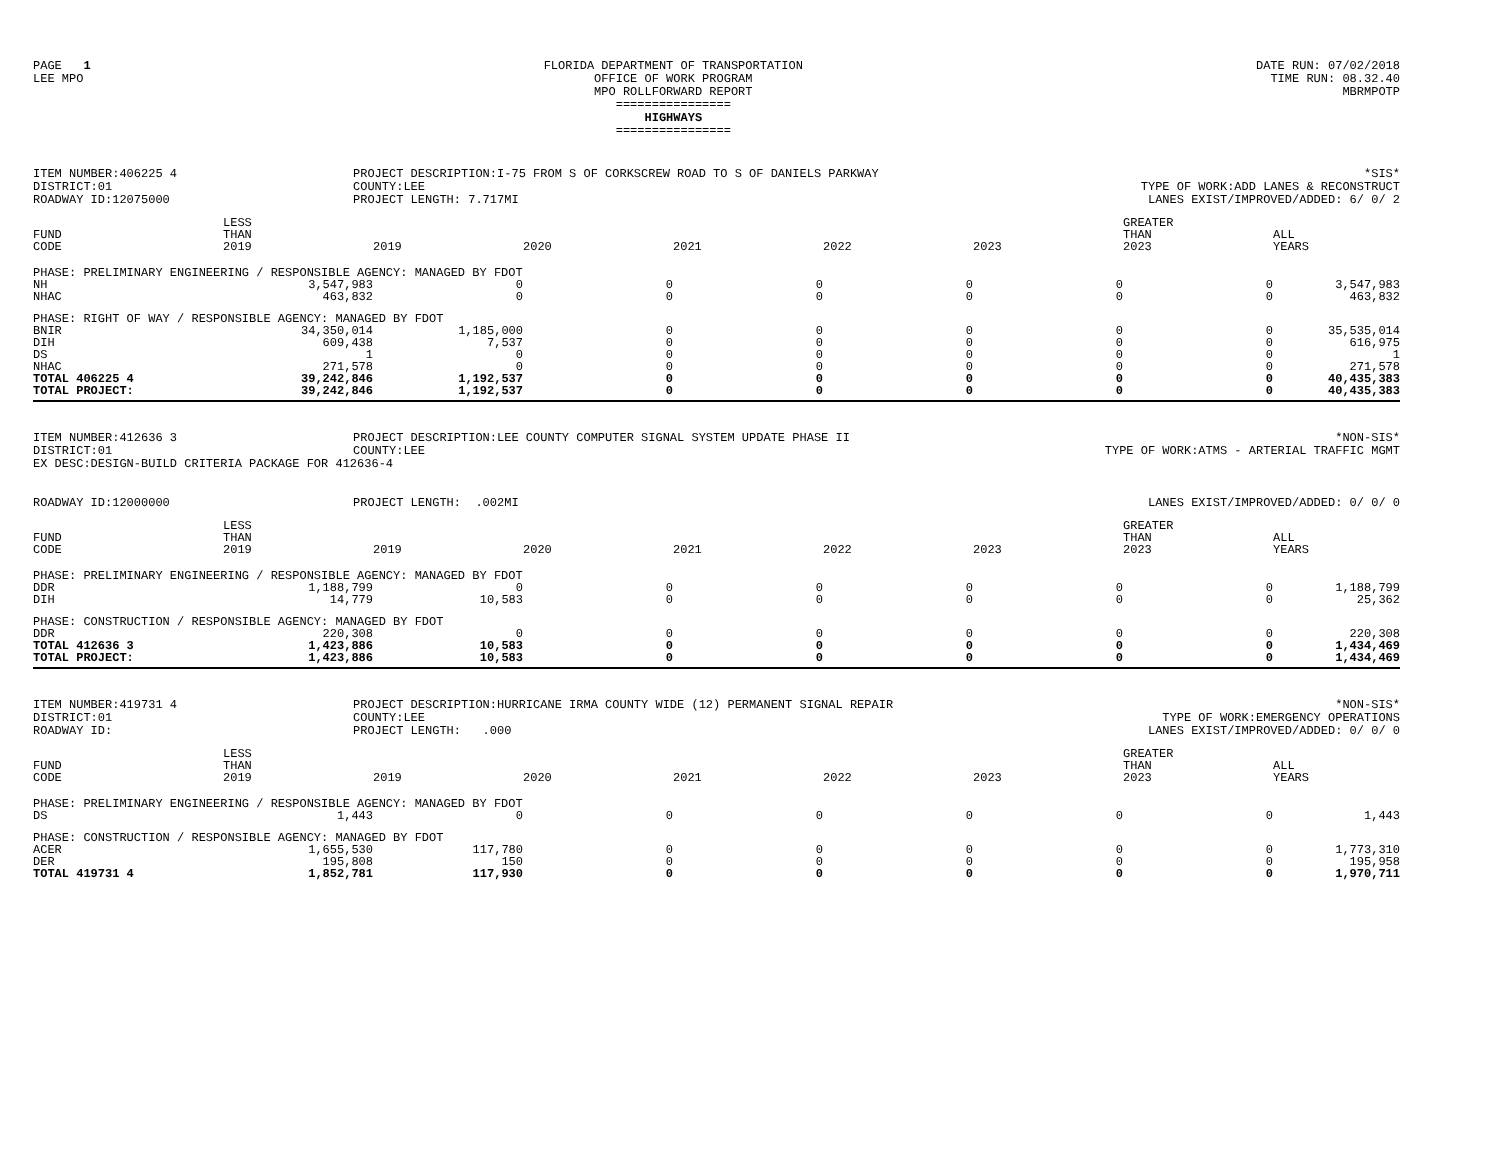PAGE 1
LEE MPO
FLORIDA DEPARTMENT OF TRANSPORTATION
OFFICE OF WORK PROGRAM
MPO ROLLFORWARD REPORT
================
HIGHWAYS
================
DATE RUN: 07/02/2018
TIME RUN: 08.32.40
MBRMPOTP
ITEM NUMBER:406225 4
DISTRICT:01
ROADWAY ID:12075000
PROJECT DESCRIPTION:I-75 FROM S OF CORKSCREW ROAD TO S OF DANIELS PARKWAY
COUNTY:LEE
PROJECT LENGTH: 7.717MI
*SIS*
TYPE OF WORK:ADD LANES & RECONSTRUCT
LANES EXIST/IMPROVED/ADDED: 6/ 0/ 2
| FUND CODE | LESS THAN 2019 | 2019 | 2020 | 2021 | 2022 | 2023 | GREATER THAN 2023 | ALL YEARS |
| --- | --- | --- | --- | --- | --- | --- | --- | --- |
| PHASE: PRELIMINARY ENGINEERING / RESPONSIBLE AGENCY: MANAGED BY FDOT | | | | | | | | |
| NH | 3,547,983 | 0 | 0 | 0 | 0 | 0 | 0 | 3,547,983 |
| NHAC | 463,832 | 0 | 0 | 0 | 0 | 0 | 0 | 463,832 |
| PHASE: RIGHT OF WAY / RESPONSIBLE AGENCY: MANAGED BY FDOT | | | | | | | | |
| BNIR | 34,350,014 | 1,185,000 | 0 | 0 | 0 | 0 | 0 | 35,535,014 |
| DIH | 609,438 | 7,537 | 0 | 0 | 0 | 0 | 0 | 616,975 |
| DS | 1 | 0 | 0 | 0 | 0 | 0 | 0 | 1 |
| NHAC | 271,578 | 0 | 0 | 0 | 0 | 0 | 0 | 271,578 |
| TOTAL 406225 4 | 39,242,846 | 1,192,537 | 0 | 0 | 0 | 0 | 0 | 40,435,383 |
| TOTAL PROJECT: | 39,242,846 | 1,192,537 | 0 | 0 | 0 | 0 | 0 | 40,435,383 |
ITEM NUMBER:412636 3
DISTRICT:01
PROJECT DESCRIPTION:LEE COUNTY COMPUTER SIGNAL SYSTEM UPDATE PHASE II
COUNTY:LEE
*NON-SIS*
TYPE OF WORK:ATMS - ARTERIAL TRAFFIC MGMT
EX DESC:DESIGN-BUILD CRITERIA PACKAGE FOR 412636-4
ROADWAY ID:12000000
PROJECT LENGTH: .002MI
LANES EXIST/IMPROVED/ADDED: 0/ 0/ 0
| FUND CODE | LESS THAN 2019 | 2019 | 2020 | 2021 | 2022 | 2023 | GREATER THAN 2023 | ALL YEARS |
| --- | --- | --- | --- | --- | --- | --- | --- | --- |
| PHASE: PRELIMINARY ENGINEERING / RESPONSIBLE AGENCY: MANAGED BY FDOT | | | | | | | | |
| DDR | 1,188,799 | 0 | 0 | 0 | 0 | 0 | 0 | 1,188,799 |
| DIH | 14,779 | 10,583 | 0 | 0 | 0 | 0 | 0 | 25,362 |
| PHASE: CONSTRUCTION / RESPONSIBLE AGENCY: MANAGED BY FDOT | | | | | | | | |
| DDR | 220,308 | 0 | 0 | 0 | 0 | 0 | 0 | 220,308 |
| TOTAL 412636 3 | 1,423,886 | 10,583 | 0 | 0 | 0 | 0 | 0 | 1,434,469 |
| TOTAL PROJECT: | 1,423,886 | 10,583 | 0 | 0 | 0 | 0 | 0 | 1,434,469 |
ITEM NUMBER:419731 4
DISTRICT:01
ROADWAY ID:
PROJECT DESCRIPTION:HURRICANE IRMA COUNTY WIDE (12) PERMANENT SIGNAL REPAIR
COUNTY:LEE
PROJECT LENGTH: .000
*NON-SIS*
TYPE OF WORK:EMERGENCY OPERATIONS
LANES EXIST/IMPROVED/ADDED: 0/ 0/ 0
| FUND CODE | LESS THAN 2019 | 2019 | 2020 | 2021 | 2022 | 2023 | GREATER THAN 2023 | ALL YEARS |
| --- | --- | --- | --- | --- | --- | --- | --- | --- |
| PHASE: PRELIMINARY ENGINEERING / RESPONSIBLE AGENCY: MANAGED BY FDOT | | | | | | | | |
| DS | 1,443 | 0 | 0 | 0 | 0 | 0 | 0 | 1,443 |
| PHASE: CONSTRUCTION / RESPONSIBLE AGENCY: MANAGED BY FDOT | | | | | | | | |
| ACER | 1,655,530 | 117,780 | 0 | 0 | 0 | 0 | 0 | 1,773,310 |
| DER | 195,808 | 150 | 0 | 0 | 0 | 0 | 0 | 195,958 |
| TOTAL 419731 4 | 1,852,781 | 117,930 | 0 | 0 | 0 | 0 | 0 | 1,970,711 |